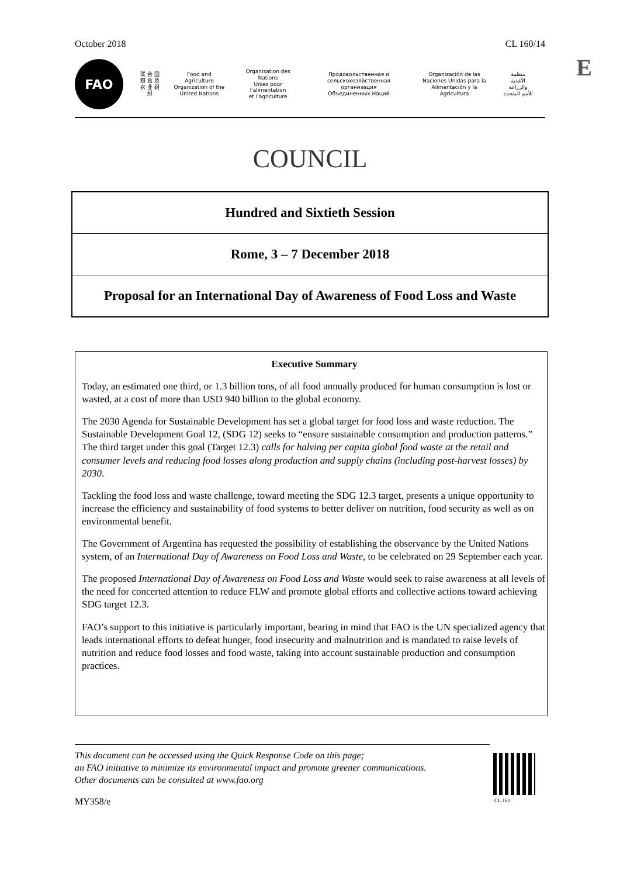October 2018 CL 160/14
E
FAO
联 合 国
粮 食 及
农 业 组 织
Food and Agriculture
Organization of the
United Nations
Organisation des Nations
Unies pour l'alimentation
et l'agriculture
Продовольственная и
сельскохозяйственная организация
Объединенных Наций
Organización de las
Naciones Unidas para la
Alimentación y la Agricultura
منظمة
الأغذية والزراعة
للأمم المتحدة
COUNCIL
Hundred and Sixtieth Session
Rome, 3 – 7 December 2018
Proposal for an International Day of Awareness of Food Loss and Waste
Executive Summary
Today, an estimated one third, or 1.3 billion tons, of all food annually produced for human consumption is lost or wasted, at a cost of more than USD 940 billion to the global economy.
The 2030 Agenda for Sustainable Development has set a global target for food loss and waste reduction. The Sustainable Development Goal 12, (SDG 12) seeks to “ensure sustainable consumption and production patterns.” The third target under this goal (Target 12.3) calls for halving per capita global food waste at the retail and consumer levels and reducing food losses along production and supply chains (including post-harvest losses) by 2030.
Tackling the food loss and waste challenge, toward meeting the SDG 12.3 target, presents a unique opportunity to increase the efficiency and sustainability of food systems to better deliver on nutrition, food security as well as on environmental benefit.
The Government of Argentina has requested the possibility of establishing the observance by the United Nations system, of an International Day of Awareness on Food Loss and Waste, to be celebrated on 29 September each year.
The proposed International Day of Awareness on Food Loss and Waste would seek to raise awareness at all levels of the need for concerted attention to reduce FLW and promote global efforts and collective actions toward achieving SDG target 12.3.
FAO’s support to this initiative is particularly important, bearing in mind that FAO is the UN specialized agency that leads international efforts to defeat hunger, food insecurity and malnutrition and is mandated to raise levels of nutrition and reduce food losses and food waste, taking into account sustainable production and consumption practices.
This document can be accessed using the Quick Response Code on this page;
an FAO initiative to minimize its environmental impact and promote greener communications.
Other documents can be consulted at www.fao.org
CL 160
MY358/e